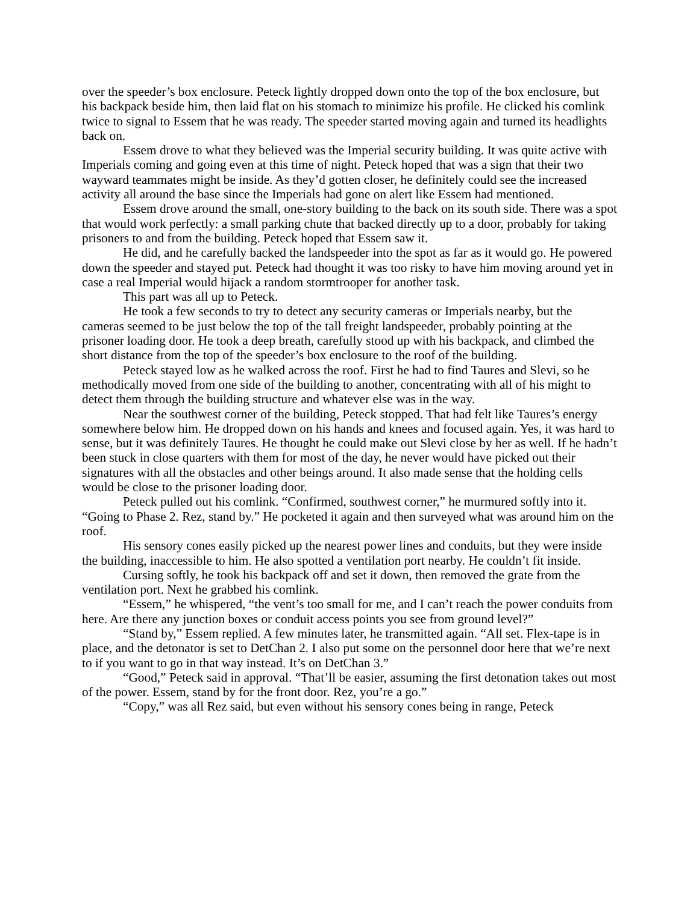over the speeder’s box enclosure. Peteck lightly dropped down onto the top of the box enclosure, but his backpack beside him, then laid flat on his stomach to minimize his profile. He clicked his comlink twice to signal to Essem that he was ready. The speeder started moving again and turned its headlights back on.
Essem drove to what they believed was the Imperial security building. It was quite active with Imperials coming and going even at this time of night. Peteck hoped that was a sign that their two wayward teammates might be inside. As they’d gotten closer, he definitely could see the increased activity all around the base since the Imperials had gone on alert like Essem had mentioned.
Essem drove around the small, one-story building to the back on its south side. There was a spot that would work perfectly: a small parking chute that backed directly up to a door, probably for taking prisoners to and from the building. Peteck hoped that Essem saw it.
He did, and he carefully backed the landspeeder into the spot as far as it would go. He powered down the speeder and stayed put. Peteck had thought it was too risky to have him moving around yet in case a real Imperial would hijack a random stormtrooper for another task.
This part was all up to Peteck.
He took a few seconds to try to detect any security cameras or Imperials nearby, but the cameras seemed to be just below the top of the tall freight landspeeder, probably pointing at the prisoner loading door. He took a deep breath, carefully stood up with his backpack, and climbed the short distance from the top of the speeder’s box enclosure to the roof of the building.
Peteck stayed low as he walked across the roof. First he had to find Taures and Slevi, so he methodically moved from one side of the building to another, concentrating with all of his might to detect them through the building structure and whatever else was in the way.
Near the southwest corner of the building, Peteck stopped. That had felt like Taures’s energy somewhere below him. He dropped down on his hands and knees and focused again. Yes, it was hard to sense, but it was definitely Taures. He thought he could make out Slevi close by her as well. If he hadn’t been stuck in close quarters with them for most of the day, he never would have picked out their signatures with all the obstacles and other beings around. It also made sense that the holding cells would be close to the prisoner loading door.
Peteck pulled out his comlink. “Confirmed, southwest corner,” he murmured softly into it. “Going to Phase 2. Rez, stand by.” He pocketed it again and then surveyed what was around him on the roof.
His sensory cones easily picked up the nearest power lines and conduits, but they were inside the building, inaccessible to him. He also spotted a ventilation port nearby. He couldn’t fit inside.
Cursing softly, he took his backpack off and set it down, then removed the grate from the ventilation port. Next he grabbed his comlink.
“Essem,” he whispered, “the vent’s too small for me, and I can’t reach the power conduits from here. Are there any junction boxes or conduit access points you see from ground level?”
“Stand by,” Essem replied. A few minutes later, he transmitted again. “All set. Flex-tape is in place, and the detonator is set to DetChan 2. I also put some on the personnel door here that we’re next to if you want to go in that way instead. It’s on DetChan 3.”
“Good,” Peteck said in approval. “That’ll be easier, assuming the first detonation takes out most of the power. Essem, stand by for the front door. Rez, you’re a go.”
“Copy,” was all Rez said, but even without his sensory cones being in range, Peteck